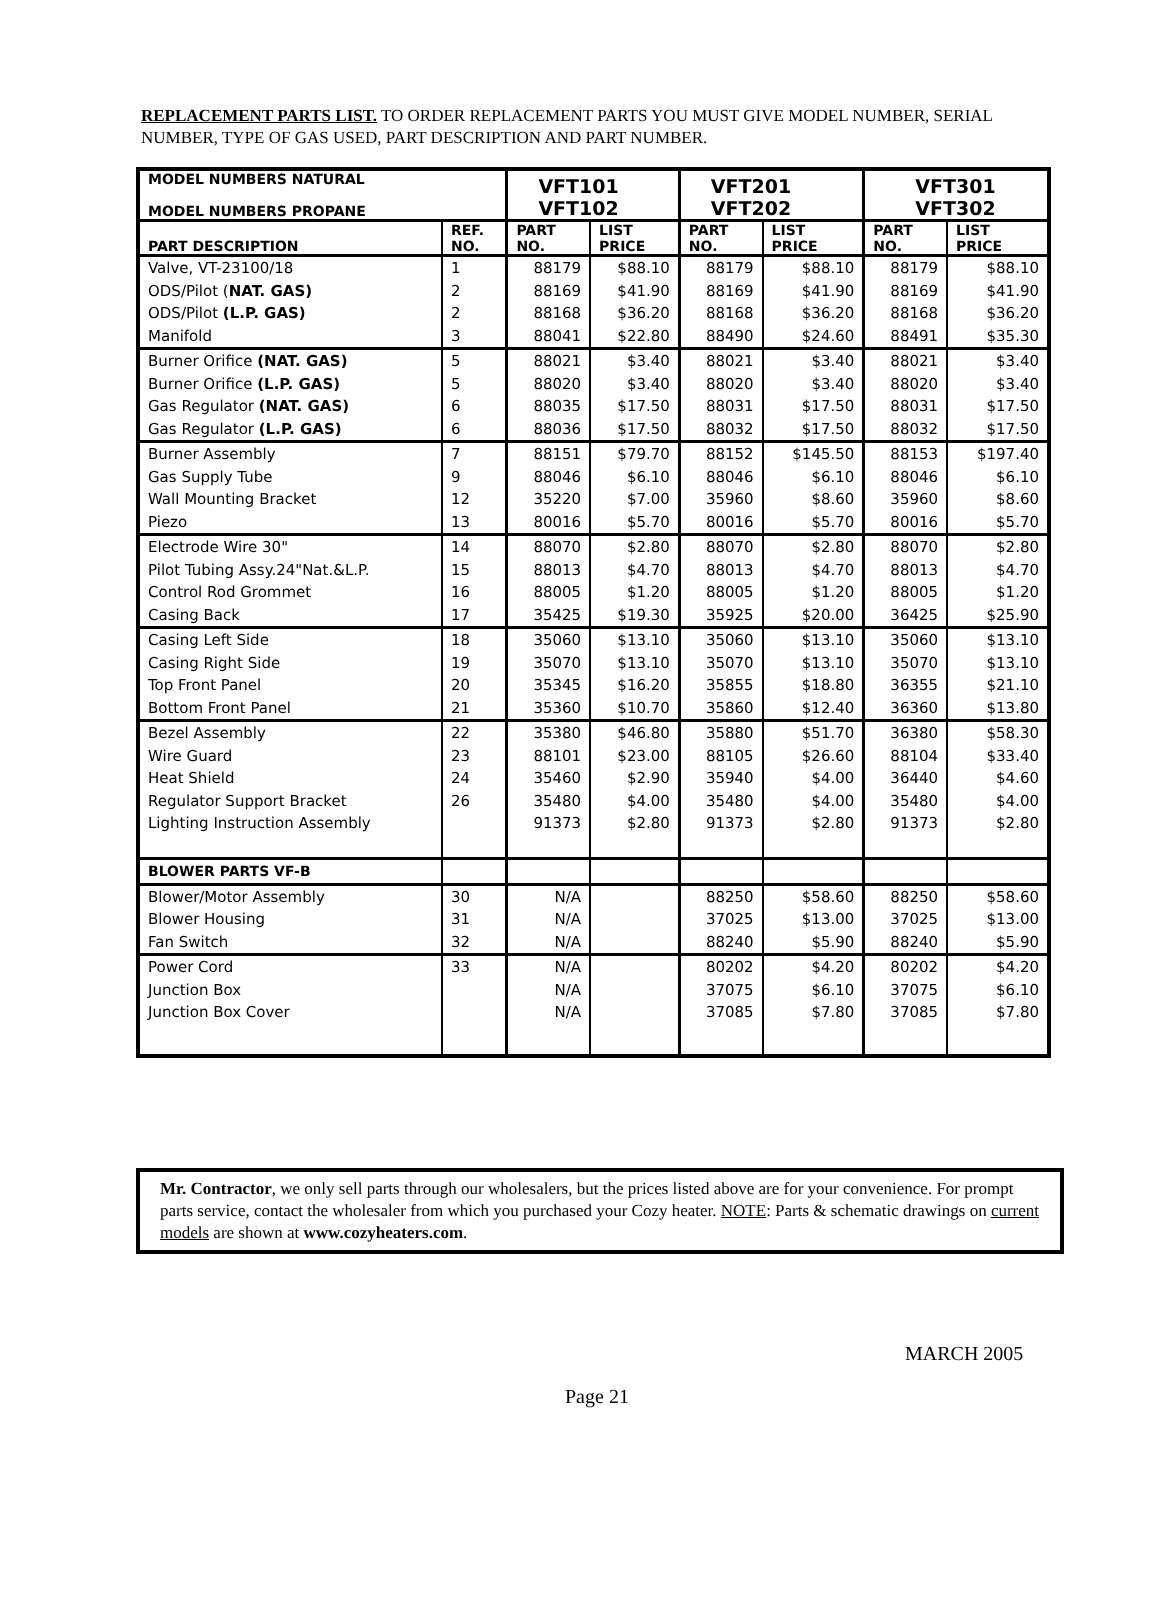REPLACEMENT PARTS LIST. TO ORDER REPLACEMENT PARTS YOU MUST GIVE MODEL NUMBER, SERIAL NUMBER, TYPE OF GAS USED, PART DESCRIPTION AND PART NUMBER.
| MODEL NUMBERS NATURAL MODEL NUMBERS PROPANE | | VFT101 VFT102 | | VFT201 VFT202 | | VFT301 VFT302 | |
| --- | --- | --- | --- | --- | --- | --- | --- |
| PART DESCRIPTION | REF. NO. | PART NO. | LIST PRICE | PART NO. | LIST PRICE | PART NO. | LIST PRICE |
| Valve, VT-23100/18 | 1 | 88179 | $88.10 | 88179 | $88.10 | 88179 | $88.10 |
| ODS/Pilot ( NAT. GAS) | 2 | 88169 | $41.90 | 88169 | $41.90 | 88169 | $41.90 |
| ODS/Pilot (L.P. GAS) | 2 | 88168 | $36.20 | 88168 | $36.20 | 88168 | $36.20 |
| Manifold | 3 | 88041 | $22.80 | 88490 | $24.60 | 88491 | $35.30 |
| Burner Orifice (NAT. GAS) | 5 | 88021 | $3.40 | 88021 | $3.40 | 88021 | $3.40 |
| Burner Orifice (L.P. GAS) | 5 | 88020 | $3.40 | 88020 | $3.40 | 88020 | $3.40 |
| Gas Regulator (NAT. GAS) | 6 | 88035 | $17.50 | 88031 | $17.50 | 88031 | $17.50 |
| Gas Regulator (L.P. GAS) | 6 | 88036 | $17.50 | 88032 | $17.50 | 88032 | $17.50 |
| Burner Assembly | 7 | 88151 | $79.70 | 88152 | $145.50 | 88153 | $197.40 |
| Gas Supply Tube | 9 | 88046 | $6.10 | 88046 | $6.10 | 88046 | $6.10 |
| Wall Mounting Bracket | 12 | 35220 | $7.00 | 35960 | $8.60 | 35960 | $8.60 |
| Piezo | 13 | 80016 | $5.70 | 80016 | $5.70 | 80016 | $5.70 |
| Electrode Wire 30" | 14 | 88070 | $2.80 | 88070 | $2.80 | 88070 | $2.80 |
| Pilot Tubing Assy.24"Nat.&L.P. | 15 | 88013 | $4.70 | 88013 | $4.70 | 88013 | $4.70 |
| Control Rod Grommet | 16 | 88005 | $1.20 | 88005 | $1.20 | 88005 | $1.20 |
| Casing Back | 17 | 35425 | $19.30 | 35925 | $20.00 | 36425 | $25.90 |
| Casing Left Side | 18 | 35060 | $13.10 | 35060 | $13.10 | 35060 | $13.10 |
| Casing Right Side | 19 | 35070 | $13.10 | 35070 | $13.10 | 35070 | $13.10 |
| Top Front Panel | 20 | 35345 | $16.20 | 35855 | $18.80 | 36355 | $21.10 |
| Bottom Front Panel | 21 | 35360 | $10.70 | 35860 | $12.40 | 36360 | $13.80 |
| Bezel Assembly | 22 | 35380 | $46.80 | 35880 | $51.70 | 36380 | $58.30 |
| Wire Guard | 23 | 88101 | $23.00 | 88105 | $26.60 | 88104 | $33.40 |
| Heat Shield | 24 | 35460 | $2.90 | 35940 | $4.00 | 36440 | $4.60 |
| Regulator Support Bracket | 26 | 35480 | $4.00 | 35480 | $4.00 | 35480 | $4.00 |
| Lighting Instruction Assembly | | 91373 | $2.80 | 91373 | $2.80 | 91373 | $2.80 |
| BLOWER PARTS VF-B | | | | | | | |
| Blower/Motor Assembly | 30 | N/A | | 88250 | $58.60 | 88250 | $58.60 |
| Blower Housing | 31 | N/A | | 37025 | $13.00 | 37025 | $13.00 |
| Fan Switch | 32 | N/A | | 88240 | $5.90 | 88240 | $5.90 |
| Power Cord | 33 | N/A | | 80202 | $4.20 | 80202 | $4.20 |
| Junction Box | | N/A | | 37075 | $6.10 | 37075 | $6.10 |
| Junction Box Cover | | N/A | | 37085 | $7.80 | 37085 | $7.80 |
Mr. Contractor, we only sell parts through our wholesalers, but the prices listed above are for your convenience. For prompt parts service, contact the wholesaler from which you purchased your Cozy heater. NOTE: Parts & schematic drawings on current models are shown at www.cozyheaters.com.
MARCH 2005
Page 21